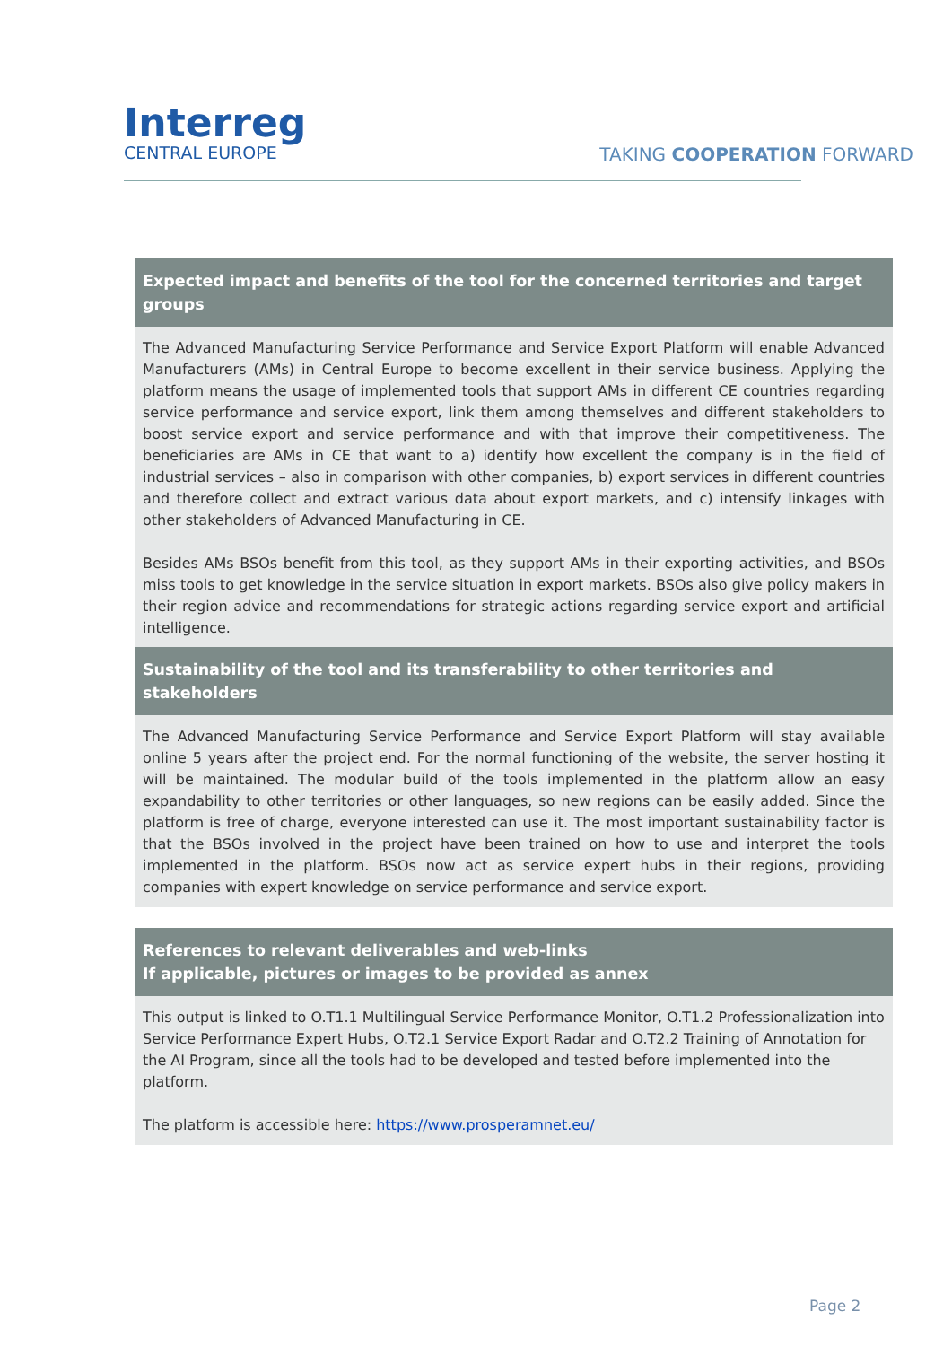Interreg
CENTRAL EUROPE
TAKING COOPERATION FORWARD
Expected impact and benefits of the tool for the concerned territories and target groups
The Advanced Manufacturing Service Performance and Service Export Platform will enable Advanced Manufacturers (AMs) in Central Europe to become excellent in their service business. Applying the platform means the usage of implemented tools that support AMs in different CE countries regarding service performance and service export, link them among themselves and different stakeholders to boost service export and service performance and with that improve their competitiveness. The beneficiaries are AMs in CE that want to a) identify how excellent the company is in the field of industrial services – also in comparison with other companies, b) export services in different countries and therefore collect and extract various data about export markets, and c) intensify linkages with other stakeholders of Advanced Manufacturing in CE.
Besides AMs BSOs benefit from this tool, as they support AMs in their exporting activities, and BSOs miss tools to get knowledge in the service situation in export markets. BSOs also give policy makers in their region advice and recommendations for strategic actions regarding service export and artificial intelligence.
Sustainability of the tool and its transferability to other territories and stakeholders
The Advanced Manufacturing Service Performance and Service Export Platform will stay available online 5 years after the project end. For the normal functioning of the website, the server hosting it will be maintained. The modular build of the tools implemented in the platform allow an easy expandability to other territories or other languages, so new regions can be easily added. Since the platform is free of charge, everyone interested can use it. The most important sustainability factor is that the BSOs involved in the project have been trained on how to use and interpret the tools implemented in the platform. BSOs now act as service expert hubs in their regions, providing companies with expert knowledge on service performance and service export.
References to relevant deliverables and web-links
If applicable, pictures or images to be provided as annex
This output is linked to O.T1.1 Multilingual Service Performance Monitor, O.T1.2 Professionalization into Service Performance Expert Hubs, O.T2.1 Service Export Radar and O.T2.2 Training of Annotation for the AI Program, since all the tools had to be developed and tested before implemented into the platform.
The platform is accessible here: https://www.prosperamnet.eu/
Page 2